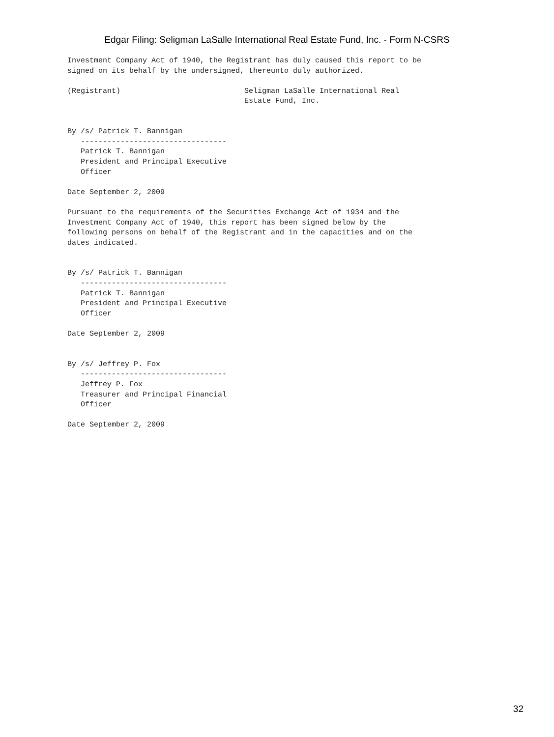Edgar Filing: Seligman LaSalle International Real Estate Fund, Inc. - Form N-CSRS
Investment Company Act of 1940, the Registrant has duly caused this report to be
signed on its behalf by the undersigned, thereunto duly authorized.

(Registrant)                            Seligman LaSalle International Real
                                        Estate Fund, Inc.


By /s/ Patrick T. Bannigan
   ---------------------------------
   Patrick T. Bannigan
   President and Principal Executive
   Officer

Date September 2, 2009

Pursuant to the requirements of the Securities Exchange Act of 1934 and the
Investment Company Act of 1940, this report has been signed below by the
following persons on behalf of the Registrant and in the capacities and on the
dates indicated.


By /s/ Patrick T. Bannigan
   ---------------------------------
   Patrick T. Bannigan
   President and Principal Executive
   Officer

Date September 2, 2009


By /s/ Jeffrey P. Fox
   ---------------------------------
   Jeffrey P. Fox
   Treasurer and Principal Financial
   Officer

Date September 2, 2009
32